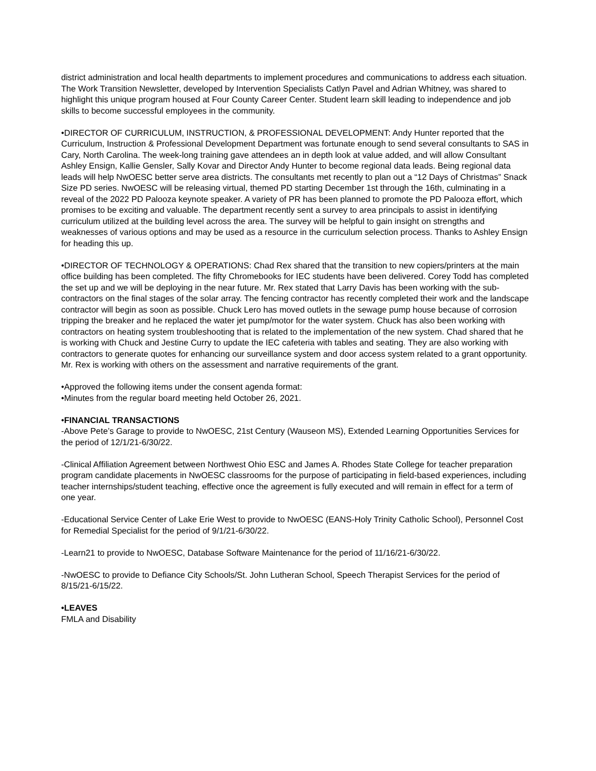district administration and local health departments to implement procedures and communications to address each situation. The Work Transition Newsletter, developed by Intervention Specialists Catlyn Pavel and Adrian Whitney, was shared to highlight this unique program housed at Four County Career Center. Student learn skill leading to independence and job skills to become successful employees in the community.
•DIRECTOR OF CURRICULUM, INSTRUCTION, & PROFESSIONAL DEVELOPMENT: Andy Hunter reported that the Curriculum, Instruction & Professional Development Department was fortunate enough to send several consultants to SAS in Cary, North Carolina. The week-long training gave attendees an in depth look at value added, and will allow Consultant Ashley Ensign, Kallie Gensler, Sally Kovar and Director Andy Hunter to become regional data leads. Being regional data leads will help NwOESC better serve area districts. The consultants met recently to plan out a “12 Days of Christmas” Snack Size PD series. NwOESC will be releasing virtual, themed PD starting December 1st through the 16th, culminating in a reveal of the 2022 PD Palooza keynote speaker. A variety of PR has been planned to promote the PD Palooza effort, which promises to be exciting and valuable. The department recently sent a survey to area principals to assist in identifying curriculum utilized at the building level across the area. The survey will be helpful to gain insight on strengths and weaknesses of various options and may be used as a resource in the curriculum selection process. Thanks to Ashley Ensign for heading this up.
•DIRECTOR OF TECHNOLOGY & OPERATIONS: Chad Rex shared that the transition to new copiers/printers at the main office building has been completed. The fifty Chromebooks for IEC students have been delivered. Corey Todd has completed the set up and we will be deploying in the near future. Mr. Rex stated that Larry Davis has been working with the sub-contractors on the final stages of the solar array. The fencing contractor has recently completed their work and the landscape contractor will begin as soon as possible. Chuck Lero has moved outlets in the sewage pump house because of corrosion tripping the breaker and he replaced the water jet pump/motor for the water system. Chuck has also been working with contractors on heating system troubleshooting that is related to the implementation of the new system. Chad shared that he is working with Chuck and Jestine Curry to update the IEC cafeteria with tables and seating. They are also working with contractors to generate quotes for enhancing our surveillance system and door access system related to a grant opportunity. Mr. Rex is working with others on the assessment and narrative requirements of the grant.
•Approved the following items under the consent agenda format:
•Minutes from the regular board meeting held October 26, 2021.
•FINANCIAL TRANSACTIONS
-Above Pete’s Garage to provide to NwOESC, 21st Century (Wauseon MS), Extended Learning Opportunities Services for the period of 12/1/21-6/30/22.
-Clinical Affiliation Agreement between Northwest Ohio ESC and James A. Rhodes State College for teacher preparation program candidate placements in NwOESC classrooms for the purpose of participating in field-based experiences, including teacher internships/student teaching, effective once the agreement is fully executed and will remain in effect for a term of one year.
-Educational Service Center of Lake Erie West to provide to NwOESC (EANS-Holy Trinity Catholic School), Personnel Cost for Remedial Specialist for the period of 9/1/21-6/30/22.
-Learn21 to provide to NwOESC, Database Software Maintenance for the period of 11/16/21-6/30/22.
-NwOESC to provide to Defiance City Schools/St. John Lutheran School, Speech Therapist Services for the period of 8/15/21-6/15/22.
•LEAVES
FMLA and Disability